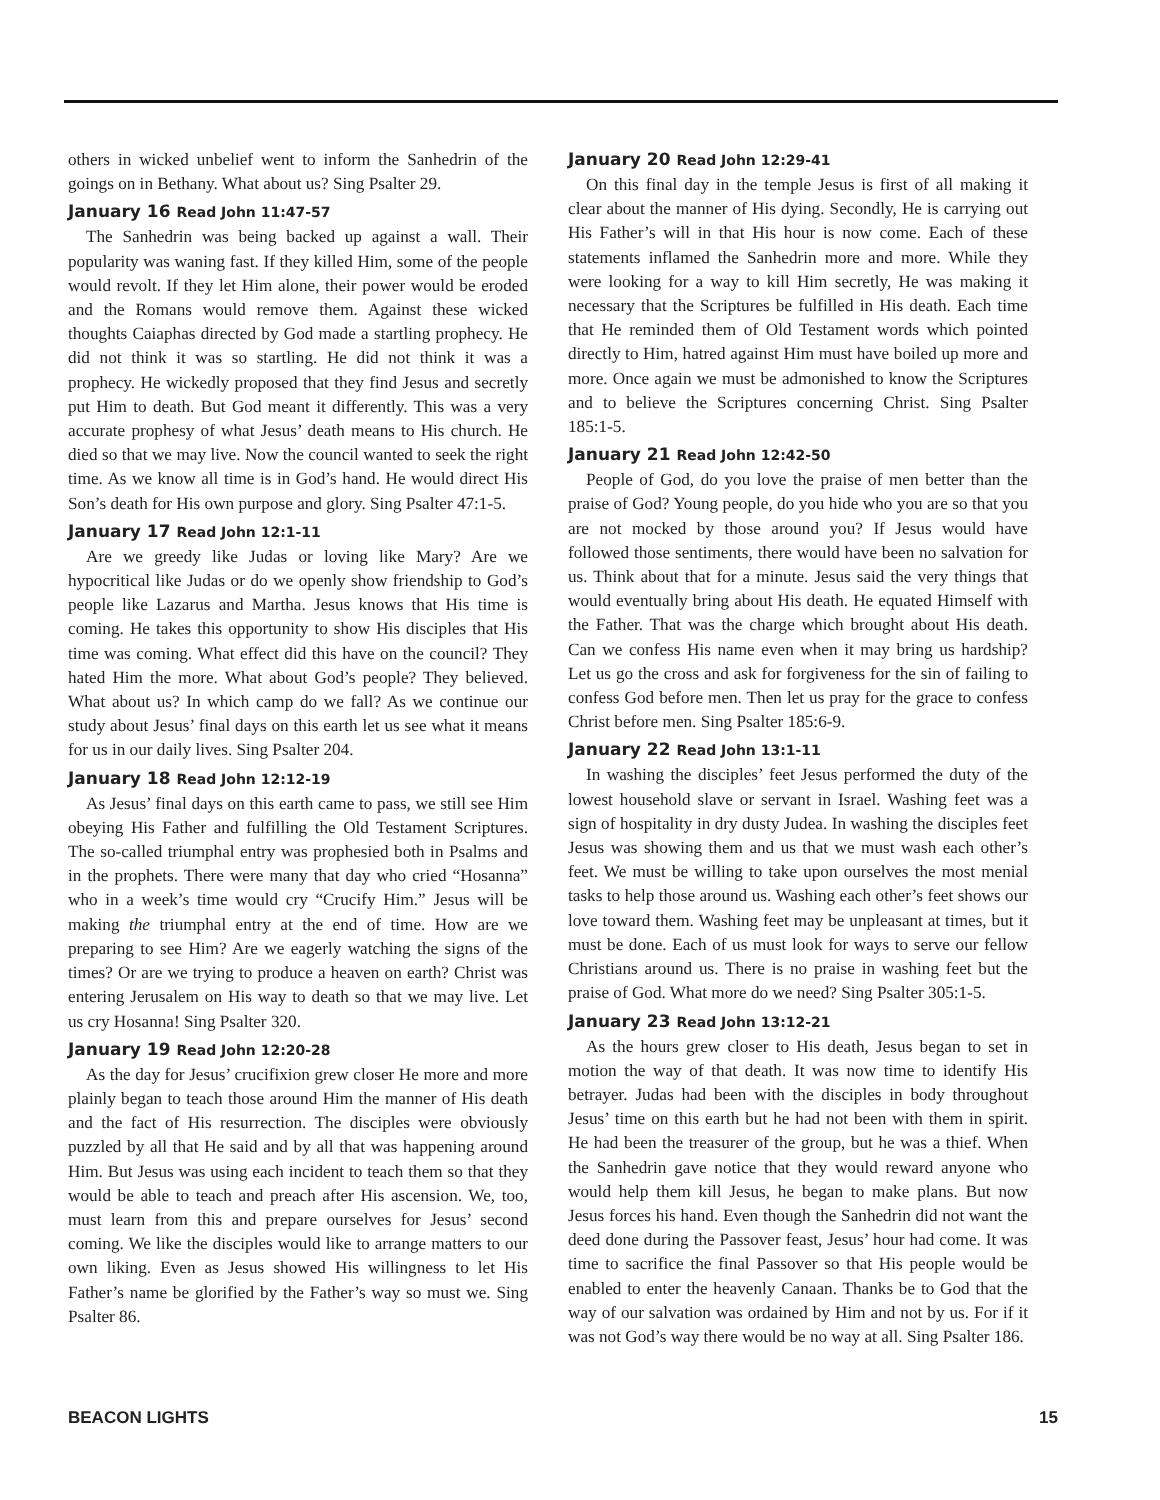others in wicked unbelief went to inform the Sanhedrin of the goings on in Bethany. What about us? Sing Psalter 29.
January 16 Read John 11:47-57
The Sanhedrin was being backed up against a wall. Their popularity was waning fast. If they killed Him, some of the people would revolt. If they let Him alone, their power would be eroded and the Romans would remove them. Against these wicked thoughts Caiaphas directed by God made a startling prophecy. He did not think it was so startling. He did not think it was a prophecy. He wickedly proposed that they find Jesus and secretly put Him to death. But God meant it differently. This was a very accurate prophesy of what Jesus’ death means to His church. He died so that we may live. Now the council wanted to seek the right time. As we know all time is in God’s hand. He would direct His Son’s death for His own purpose and glory. Sing Psalter 47:1-5.
January 17 Read John 12:1-11
Are we greedy like Judas or loving like Mary? Are we hypocritical like Judas or do we openly show friendship to God’s people like Lazarus and Martha. Jesus knows that His time is coming. He takes this opportunity to show His disciples that His time was coming. What effect did this have on the council? They hated Him the more. What about God’s people? They believed. What about us? In which camp do we fall? As we continue our study about Jesus’ final days on this earth let us see what it means for us in our daily lives. Sing Psalter 204.
January 18 Read John 12:12-19
As Jesus’ final days on this earth came to pass, we still see Him obeying His Father and fulfilling the Old Testament Scriptures. The so-called triumphal entry was prophesied both in Psalms and in the prophets. There were many that day who cried “Hosanna” who in a week’s time would cry “Crucify Him.” Jesus will be making the triumphal entry at the end of time. How are we preparing to see Him? Are we eagerly watching the signs of the times? Or are we trying to produce a heaven on earth? Christ was entering Jerusalem on His way to death so that we may live. Let us cry Hosanna! Sing Psalter 320.
January 19 Read John 12:20-28
As the day for Jesus’ crucifixion grew closer He more and more plainly began to teach those around Him the manner of His death and the fact of His resurrection. The disciples were obviously puzzled by all that He said and by all that was happening around Him. But Jesus was using each incident to teach them so that they would be able to teach and preach after His ascension. We, too, must learn from this and prepare ourselves for Jesus’ second coming. We like the disciples would like to arrange matters to our own liking. Even as Jesus showed His willingness to let His Father’s name be glorified by the Father’s way so must we. Sing Psalter 86.
January 20 Read John 12:29-41
On this final day in the temple Jesus is first of all making it clear about the manner of His dying. Secondly, He is carrying out His Father’s will in that His hour is now come. Each of these statements inflamed the Sanhedrin more and more. While they were looking for a way to kill Him secretly, He was making it necessary that the Scriptures be fulfilled in His death. Each time that He reminded them of Old Testament words which pointed directly to Him, hatred against Him must have boiled up more and more. Once again we must be admonished to know the Scriptures and to believe the Scriptures concerning Christ. Sing Psalter 185:1-5.
January 21 Read John 12:42-50
People of God, do you love the praise of men better than the praise of God? Young people, do you hide who you are so that you are not mocked by those around you? If Jesus would have followed those sentiments, there would have been no salvation for us. Think about that for a minute. Jesus said the very things that would eventually bring about His death. He equated Himself with the Father. That was the charge which brought about His death. Can we confess His name even when it may bring us hardship? Let us go the cross and ask for forgiveness for the sin of failing to confess God before men. Then let us pray for the grace to confess Christ before men. Sing Psalter 185:6-9.
January 22 Read John 13:1-11
In washing the disciples’ feet Jesus performed the duty of the lowest household slave or servant in Israel. Washing feet was a sign of hospitality in dry dusty Judea. In washing the disciples feet Jesus was showing them and us that we must wash each other’s feet. We must be willing to take upon ourselves the most menial tasks to help those around us. Washing each other’s feet shows our love toward them. Washing feet may be unpleasant at times, but it must be done. Each of us must look for ways to serve our fellow Christians around us. There is no praise in washing feet but the praise of God. What more do we need? Sing Psalter 305:1-5.
January 23 Read John 13:12-21
As the hours grew closer to His death, Jesus began to set in motion the way of that death. It was now time to identify His betrayer. Judas had been with the disciples in body throughout Jesus’ time on this earth but he had not been with them in spirit. He had been the treasurer of the group, but he was a thief. When the Sanhedrin gave notice that they would reward anyone who would help them kill Jesus, he began to make plans. But now Jesus forces his hand. Even though the Sanhedrin did not want the deed done during the Passover feast, Jesus’ hour had come. It was time to sacrifice the final Passover so that His people would be enabled to enter the heavenly Canaan. Thanks be to God that the way of our salvation was ordained by Him and not by us. For if it was not God’s way there would be no way at all. Sing Psalter 186.
BEACON LIGHTS 15